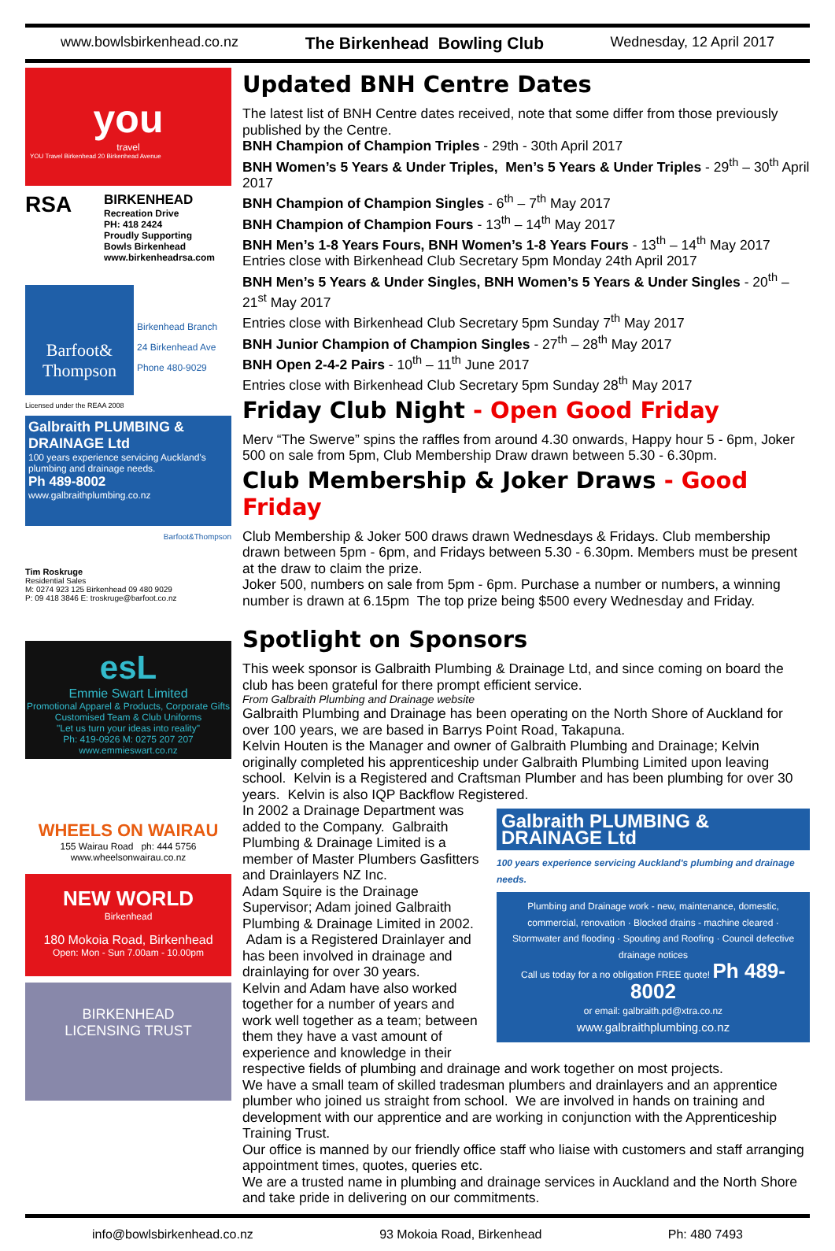www.bowlsbirkenhead.co.nz The Birkenhead Bowling Club Wednesday, 12 April 2017
you
travel
YOU Travel Birkenhead 20 Birkenhead Avenue
RSA
BIRKENHEAD
Recreation Drive
PH: 418 2424
Proudly Supporting
Bowls Birkenhead
www.birkenheadrsa.com
Barfoot& Thompson
Birkenhead Branch
24 Birkenhead Ave
Phone 480-9029
Licensed under the REAA 2008
Galbraith PLUMBING & DRAINAGE Ltd
100 years experience servicing Auckland's plumbing and drainage needs.
Ph 489-8002
www.galbraithplumbing.co.nz
Barfoot&Thompson
Tim Roskruge
Residential Sales
M: 0274 923 125 Birkenhead 09 480 9029
P: 09 418 3846 E: troskruge@barfoot.co.nz
esL
Emmie Swart Limited
Promotional Apparel & Products, Corporate Gifts
Customised Team & Club Uniforms
"Let us turn your ideas into reality"
Ph: 419-0926 M: 0275 207 207 www.emmieswart.co.nz
WHEELS ON WAIRAU
155 Wairau Road ph: 444 5756
www.wheelsonwairau.co.nz
NEW WORLD
Birkenhead
180 Mokoia Road, Birkenhead
Open: Mon - Sun 7.00am - 10.00pm
BIRKENHEAD
LICENSING TRUST
Updated BNH Centre Dates
The latest list of BNH Centre dates received, note that some differ from those previously published by the Centre.
BNH Champion of Champion Triples - 29th - 30th April 2017
BNH Women’s 5 Years & Under Triples, Men’s 5 Years & Under Triples - 29<sup>th</sup> – 30<sup>th</sup> April 2017
BNH Champion of Champion Singles - 6<sup>th</sup> – 7<sup>th</sup> May 2017
BNH Champion of Champion Fours - 13<sup>th</sup> – 14<sup>th</sup> May 2017
BNH Men’s 1-8 Years Fours, BNH Women’s 1-8 Years Fours - 13<sup>th</sup> – 14<sup>th</sup> May 2017
Entries close with Birkenhead Club Secretary 5pm Monday 24th April 2017
BNH Men’s 5 Years & Under Singles, BNH Women’s 5 Years & Under Singles - 20<sup>th</sup> – 21<sup>st</sup> May 2017
Entries close with Birkenhead Club Secretary 5pm Sunday 7<sup>th</sup> May 2017
BNH Junior Champion of Champion Singles - 27<sup>th</sup> – 28<sup>th</sup> May 2017
BNH Open 2-4-2 Pairs - 10<sup>th</sup> – 11<sup>th</sup> June 2017
Entries close with Birkenhead Club Secretary 5pm Sunday 28<sup>th</sup> May 2017
Friday Club Night - Open Good Friday
Merv “The Swerve” spins the raffles from around 4.30 onwards, Happy hour 5 - 6pm, Joker 500 on sale from 5pm, Club Membership Draw drawn between 5.30 - 6.30pm.
Club Membership & Joker Draws - Good Friday
Club Membership & Joker 500 draws drawn Wednesdays & Fridays. Club membership drawn between 5pm - 6pm, and Fridays between 5.30 - 6.30pm. Members must be present at the draw to claim the prize.
Joker 500, numbers on sale from 5pm - 6pm. Purchase a number or numbers, a winning number is drawn at 6.15pm The top prize being $500 every Wednesday and Friday.
Spotlight on Sponsors
This week sponsor is Galbraith Plumbing & Drainage Ltd, and since coming on board the club has been grateful for there prompt efficient service.
From Galbraith Plumbing and Drainage website
Galbraith Plumbing and Drainage has been operating on the North Shore of Auckland for over 100 years, we are based in Barrys Point Road, Takapuna.
Kelvin Houten is the Manager and owner of Galbraith Plumbing and Drainage; Kelvin originally completed his apprenticeship under Galbraith Plumbing Limited upon leaving school. Kelvin is a Registered and Craftsman Plumber and has been plumbing for over 30 years. Kelvin is also IQP Backflow Registered.
Galbraith PLUMBING & DRAINAGE Ltd
100 years experience servicing Auckland's plumbing and drainage needs.
Plumbing and Drainage work - new, maintenance, domestic, commercial, renovation · Blocked drains - machine cleared · Stormwater and flooding · Spouting and Roofing · Council defective drainage notices
Call us today for a no obligation FREE quote! Ph 489-8002
or email: galbraith.pd@xtra.co.nz
www.galbraithplumbing.co.nz
In 2002 a Drainage Department was added to the Company. Galbraith Plumbing & Drainage Limited is a member of Master Plumbers Gasfitters and Drainlayers NZ Inc.
Adam Squire is the Drainage Supervisor; Adam joined Galbraith Plumbing & Drainage Limited in 2002. Adam is a Registered Drainlayer and has been involved in drainage and drainlaying for over 30 years.
Kelvin and Adam have also worked together for a number of years and work well together as a team; between them they have a vast amount of experience and knowledge in their respective fields of plumbing and drainage and work together on most projects.
We have a small team of skilled tradesman plumbers and drainlayers and an apprentice plumber who joined us straight from school. We are involved in hands on training and development with our apprentice and are working in conjunction with the Apprenticeship Training Trust.
Our office is manned by our friendly office staff who liaise with customers and staff arranging appointment times, quotes, queries etc.
We are a trusted name in plumbing and drainage services in Auckland and the North Shore and take pride in delivering on our commitments.
info@bowlsbirkenhead.co.nz 93 Mokoia Road, Birkenhead Ph: 480 7493